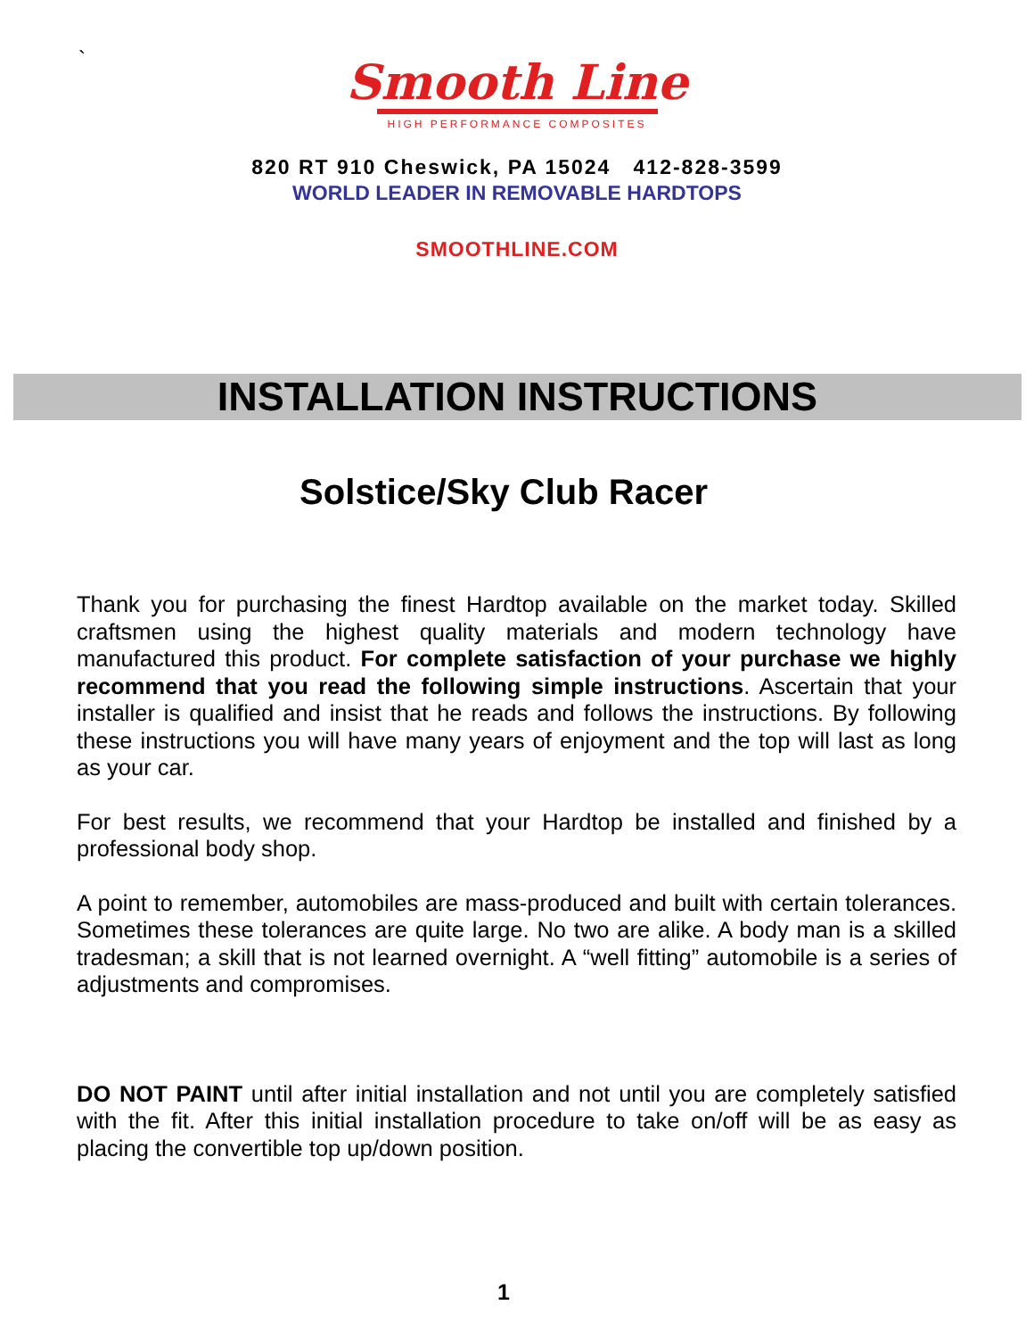`
Smooth Line
HIGH PERFORMANCE COMPOSITES
820 RT 910 Cheswick, PA 15024 412-828-3599
WORLD LEADER IN REMOVABLE HARDTOPS
SMOOTHLINE.COM
INSTALLATION INSTRUCTIONS
Solstice/Sky Club Racer
Thank you for purchasing the finest Hardtop available on the market today. Skilled craftsmen using the highest quality materials and modern technology have manufactured this product. For complete satisfaction of your purchase we highly recommend that you read the following simple instructions. Ascertain that your installer is qualified and insist that he reads and follows the instructions. By following these instructions you will have many years of enjoyment and the top will last as long as your car.
For best results, we recommend that your Hardtop be installed and finished by a professional body shop.
A point to remember, automobiles are mass-produced and built with certain tolerances. Sometimes these tolerances are quite large. No two are alike. A body man is a skilled tradesman; a skill that is not learned overnight. A “well fitting” automobile is a series of adjustments and compromises.
DO NOT PAINT until after initial installation and not until you are completely satisfied with the fit. After this initial installation procedure to take on/off will be as easy as placing the convertible top up/down position.
1